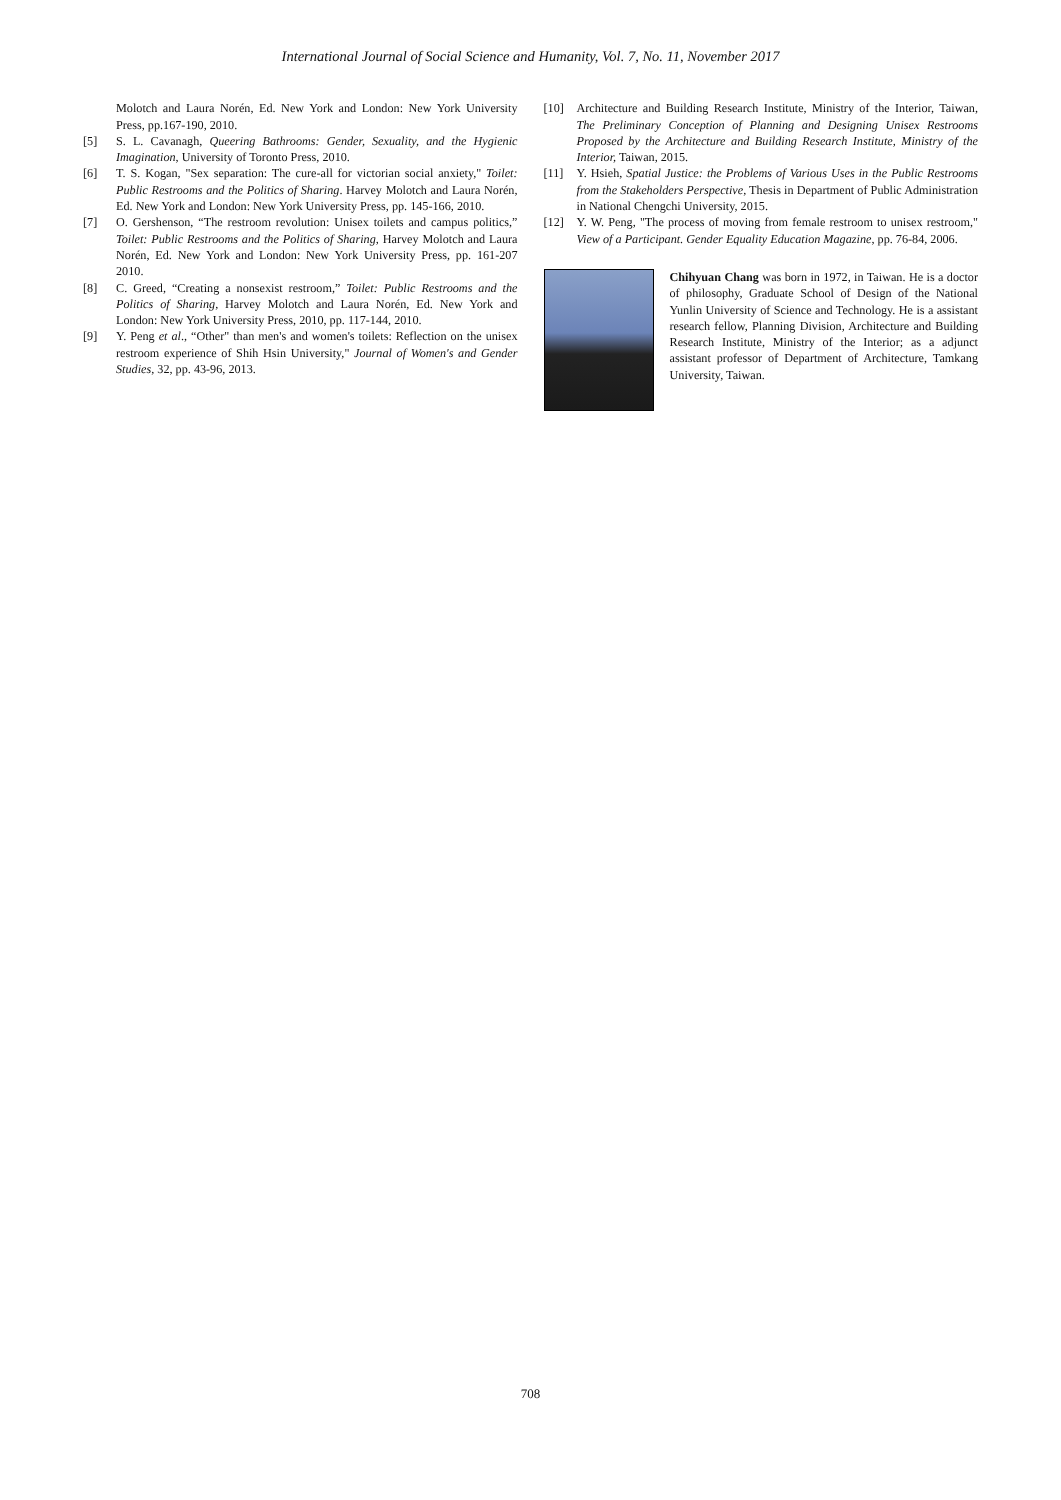International Journal of Social Science and Humanity, Vol. 7, No. 11, November 2017
Molotch and Laura Norén, Ed. New York and London: New York University Press, pp.167-190, 2010.
[5] S. L. Cavanagh, Queering Bathrooms: Gender, Sexuality, and the Hygienic Imagination, University of Toronto Press, 2010.
[6] T. S. Kogan, "Sex separation: The cure-all for victorian social anxiety," Toilet: Public Restrooms and the Politics of Sharing. Harvey Molotch and Laura Norén, Ed. New York and London: New York University Press, pp. 145-166, 2010.
[7] O. Gershenson, “The restroom revolution: Unisex toilets and campus politics,” Toilet: Public Restrooms and the Politics of Sharing, Harvey Molotch and Laura Norén, Ed. New York and London: New York University Press, pp. 161-207 2010.
[8] C. Greed, “Creating a nonsexist restroom,” Toilet: Public Restrooms and the Politics of Sharing, Harvey Molotch and Laura Norén, Ed. New York and London: New York University Press, 2010, pp. 117-144, 2010.
[9] Y. Peng et al., “Other" than men's and women's toilets: Reflection on the unisex restroom experience of Shih Hsin University," Journal of Women's and Gender Studies, 32, pp. 43-96, 2013.
[10] Architecture and Building Research Institute, Ministry of the Interior, Taiwan, The Preliminary Conception of Planning and Designing Unisex Restrooms Proposed by the Architecture and Building Research Institute, Ministry of the Interior, Taiwan, 2015.
[11] Y. Hsieh, Spatial Justice: the Problems of Various Uses in the Public Restrooms from the Stakeholders Perspective, Thesis in Department of Public Administration in National Chengchi University, 2015.
[12] Y. W. Peng, "The process of moving from female restroom to unisex restroom," View of a Participant. Gender Equality Education Magazine, pp. 76-84, 2006.
Chihyuan Chang was born in 1972, in Taiwan. He is a doctor of philosophy, Graduate School of Design of the National Yunlin University of Science and Technology. He is a assistant research fellow, Planning Division, Architecture and Building Research Institute, Ministry of the Interior; as a adjunct assistant professor of Department of Architecture, Tamkang University, Taiwan.
708